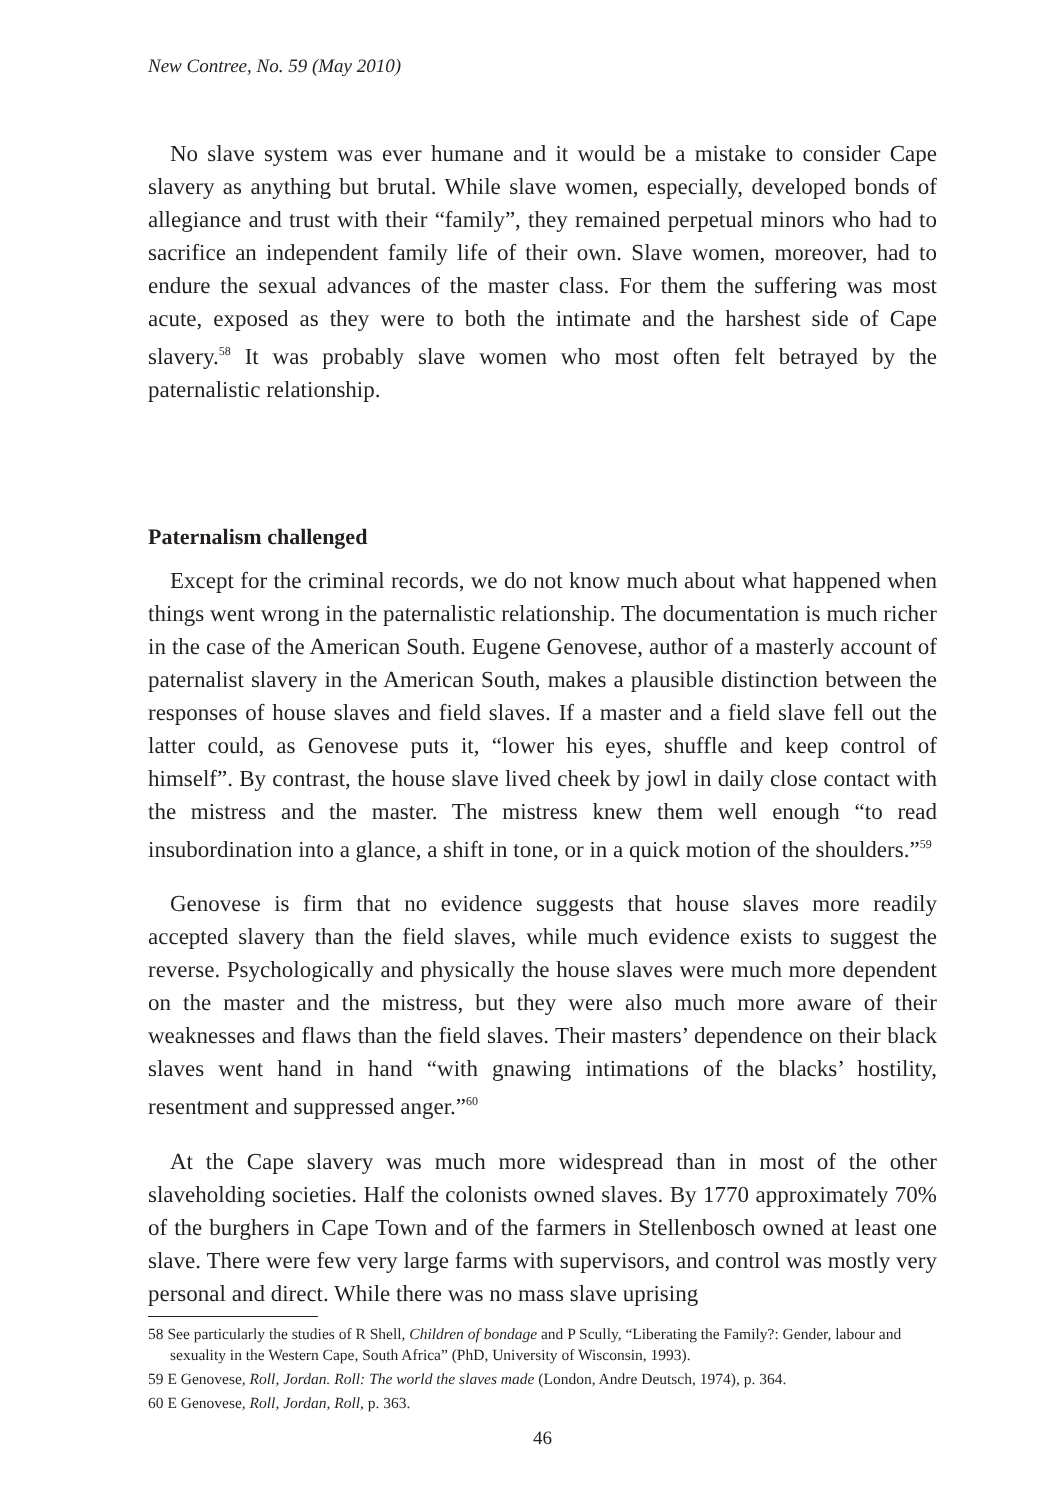New Contree, No. 59 (May 2010)
No slave system was ever humane and it would be a mistake to consider Cape slavery as anything but brutal. While slave women, especially, developed bonds of allegiance and trust with their “family”, they remained perpetual minors who had to sacrifice an independent family life of their own. Slave women, moreover, had to endure the sexual advances of the master class. For them the suffering was most acute, exposed as they were to both the intimate and the harshest side of Cape slavery.<sup>58</sup> It was probably slave women who most often felt betrayed by the paternalistic relationship.
Paternalism challenged
Except for the criminal records, we do not know much about what happened when things went wrong in the paternalistic relationship. The documentation is much richer in the case of the American South. Eugene Genovese, author of a masterly account of paternalist slavery in the American South, makes a plausible distinction between the responses of house slaves and field slaves. If a master and a field slave fell out the latter could, as Genovese puts it, “lower his eyes, shuffle and keep control of himself”. By contrast, the house slave lived cheek by jowl in daily close contact with the mistress and the master. The mistress knew them well enough “to read insubordination into a glance, a shift in tone, or in a quick motion of the shoulders.”<sup>59</sup>
Genovese is firm that no evidence suggests that house slaves more readily accepted slavery than the field slaves, while much evidence exists to suggest the reverse. Psychologically and physically the house slaves were much more dependent on the master and the mistress, but they were also much more aware of their weaknesses and flaws than the field slaves. Their masters’ dependence on their black slaves went hand in hand “with gnawing intimations of the blacks’ hostility, resentment and suppressed anger.”<sup>60</sup>
At the Cape slavery was much more widespread than in most of the other slaveholding societies. Half the colonists owned slaves. By 1770 approximately 70% of the burghers in Cape Town and of the farmers in Stellenbosch owned at least one slave. There were few very large farms with supervisors, and control was mostly very personal and direct. While there was no mass slave uprising
58 See particularly the studies of R Shell, Children of bondage and P Scully, “Liberating the Family?: Gender, labour and sexuality in the Western Cape, South Africa” (PhD, University of Wisconsin, 1993).
59 E Genovese, Roll, Jordan. Roll: The world the slaves made (London, Andre Deutsch, 1974), p. 364.
60 E Genovese, Roll, Jordan, Roll, p. 363.
46